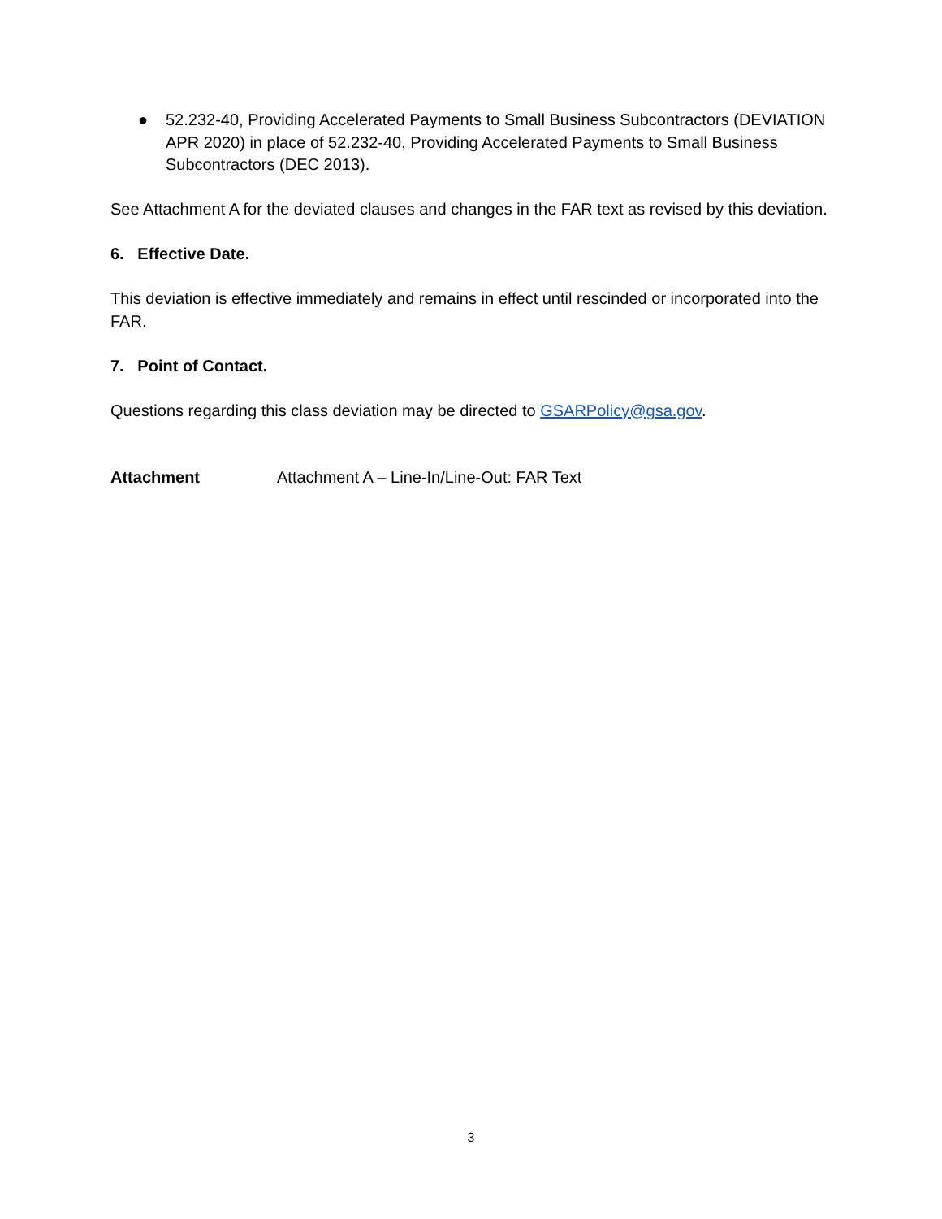● 52.232-40, Providing Accelerated Payments to Small Business Subcontractors (DEVIATION APR 2020) in place of 52.232-40, Providing Accelerated Payments to Small Business Subcontractors (DEC 2013).
See Attachment A for the deviated clauses and changes in the FAR text as revised by this deviation.
6. Effective Date.
This deviation is effective immediately and remains in effect until rescinded or incorporated into the FAR.
7. Point of Contact.
Questions regarding this class deviation may be directed to GSARPolicy@gsa.gov.
Attachment Attachment A – Line-In/Line-Out: FAR Text
3